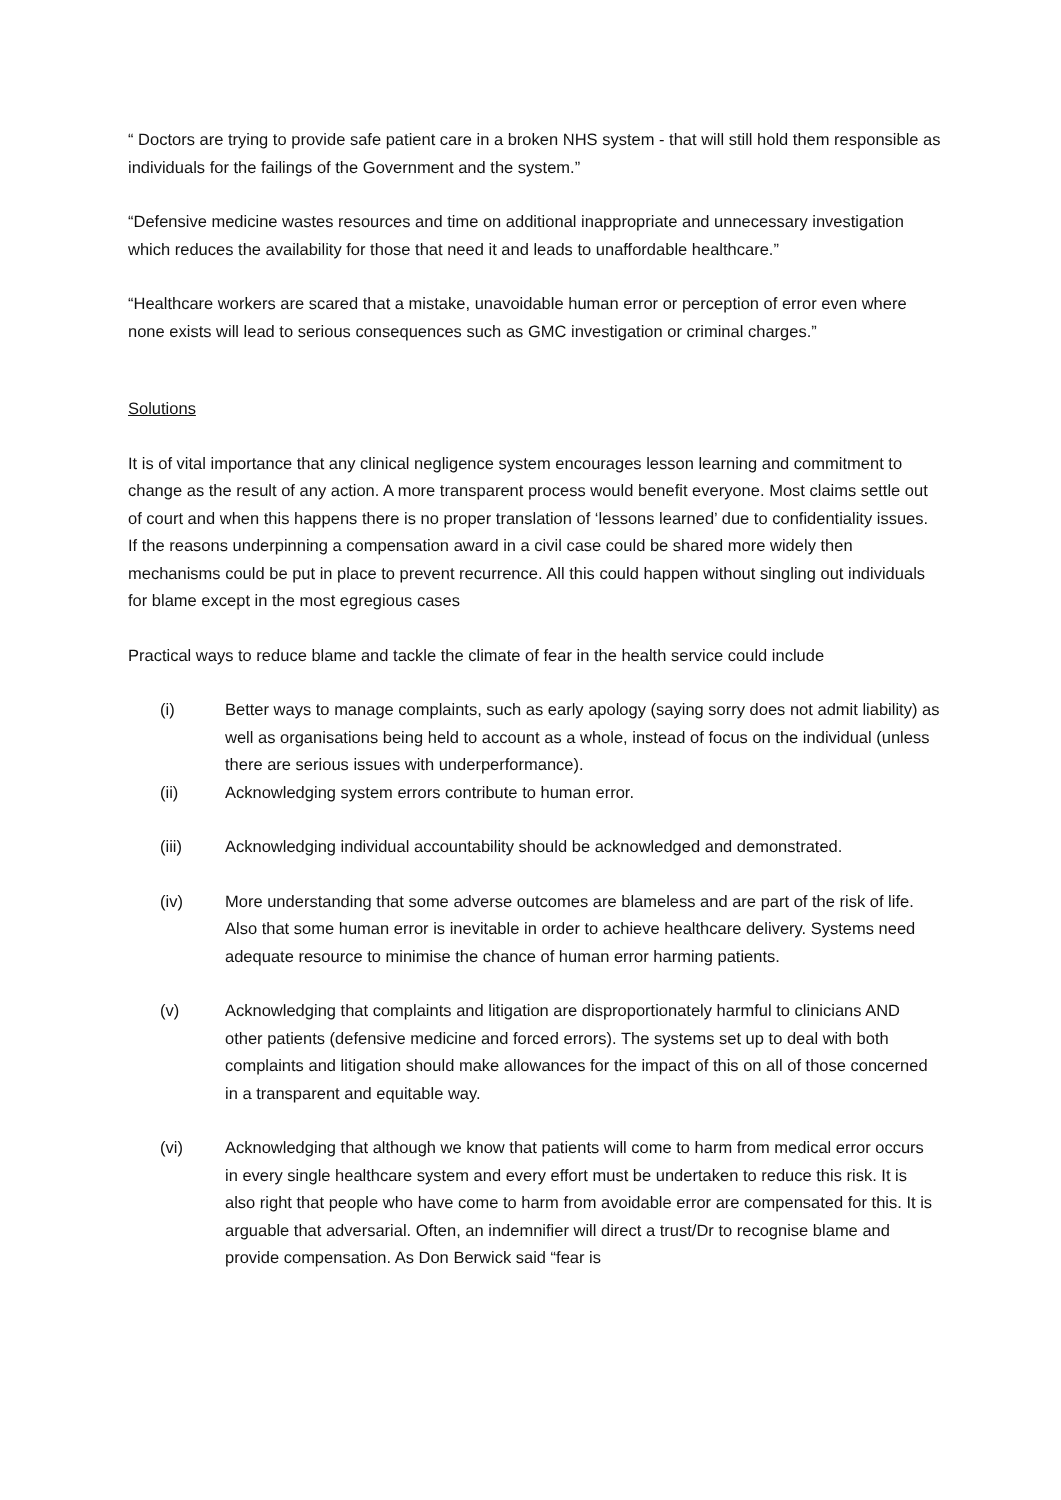“ Doctors are trying to provide safe patient care in a broken NHS system - that will still hold them responsible as individuals for the failings of the Government and the system.”
“Defensive medicine wastes resources and time on additional inappropriate and unnecessary investigation which reduces the availability for those that need it and leads to unaffordable healthcare.”
“Healthcare workers are scared that a mistake, unavoidable human error or perception of error even where none exists will lead to serious consequences such as GMC investigation or criminal charges.”
Solutions
It is of vital importance that any clinical negligence system encourages lesson learning and commitment to change as the result of any action. A more transparent process would benefit everyone. Most claims settle out of court and when this happens there is no proper translation of ‘lessons learned’ due to confidentiality issues. If the reasons underpinning a compensation award in a civil case could be shared more widely then mechanisms could be put in place to prevent recurrence. All this could happen without singling out individuals for blame except in the most egregious cases
Practical ways to reduce blame and tackle the climate of fear in the health service could include
(i) Better ways to manage complaints, such as early apology (saying sorry does not admit liability) as well as organisations being held to account as a whole, instead of focus on the individual (unless there are serious issues with underperformance).
(ii) Acknowledging system errors contribute to human error.
(iii) Acknowledging individual accountability should be acknowledged and demonstrated.
(iv) More understanding that some adverse outcomes are blameless and are part of the risk of life. Also that some human error is inevitable in order to achieve healthcare delivery. Systems need adequate resource to minimise the chance of human error harming patients.
(v) Acknowledging that complaints and litigation are disproportionately harmful to clinicians AND other patients (defensive medicine and forced errors). The systems set up to deal with both complaints and litigation should make allowances for the impact of this on all of those concerned in a transparent and equitable way.
(vi) Acknowledging that although we know that patients will come to harm from medical error occurs in every single healthcare system and every effort must be undertaken to reduce this risk. It is also right that people who have come to harm from avoidable error are compensated for this. It is arguable that adversarial. Often, an indemnifier will direct a trust/Dr to recognise blame and provide compensation. As Don Berwick said “fear is